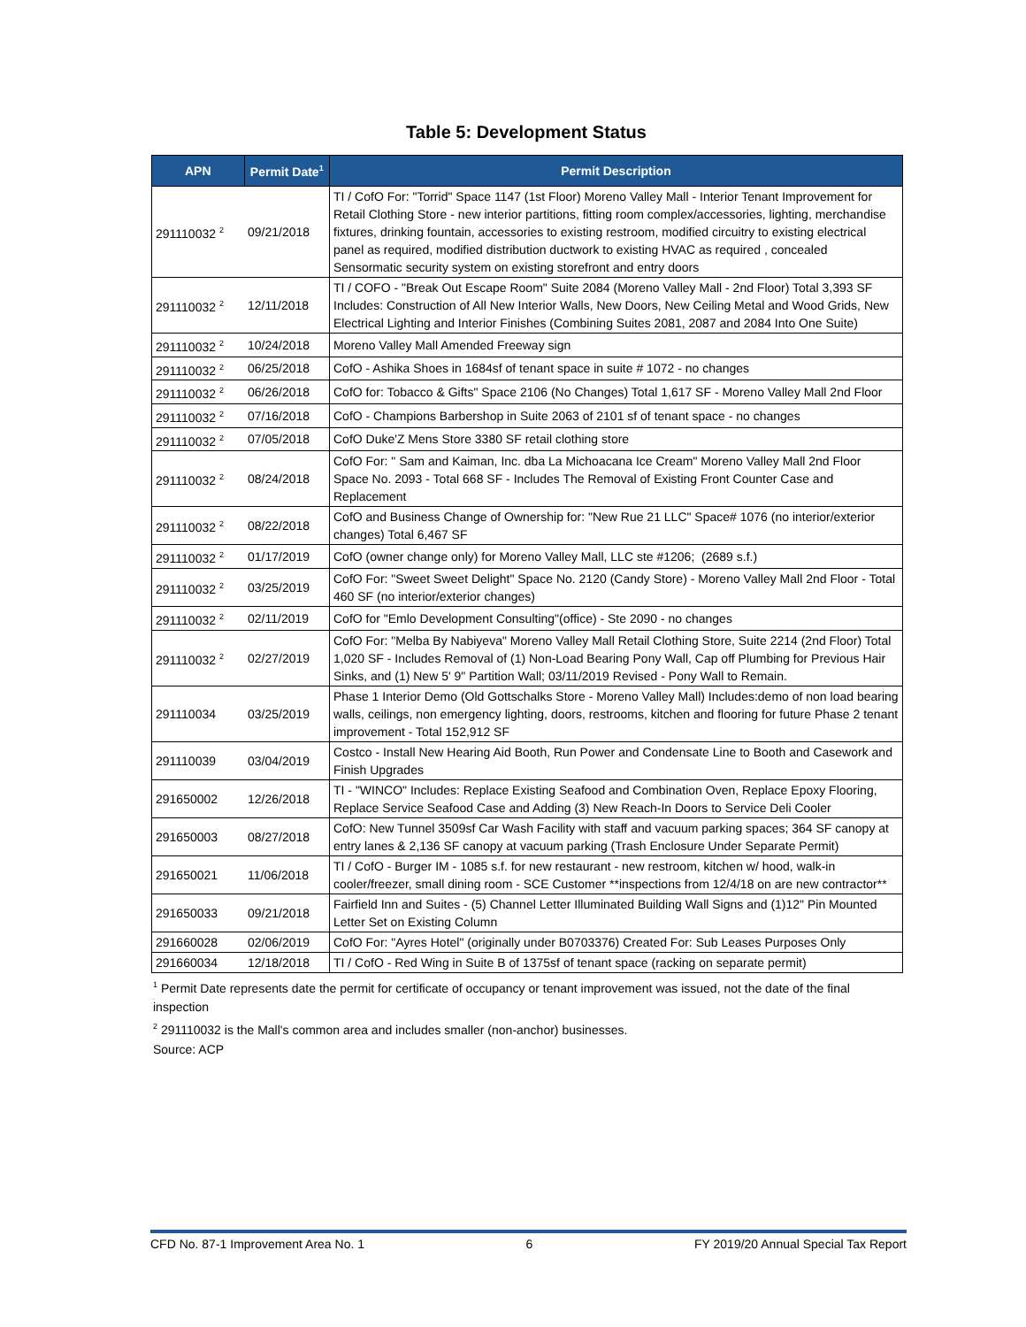Table 5: Development Status
| APN | Permit Date<sup>1</sup> | Permit Description |
| --- | --- | --- |
| 291110032 <sup>2</sup> | 09/21/2018 | TI / CofO For: "Torrid" Space 1147 (1st Floor) Moreno Valley Mall - Interior Tenant Improvement for Retail Clothing Store - new interior partitions, fitting room complex/accessories, lighting, merchandise fixtures, drinking fountain, accessories to existing restroom, modified circuitry to existing electrical panel as required, modified distribution ductwork to existing HVAC as required , concealed Sensormatic security system on existing storefront and entry doors |
| 291110032 <sup>2</sup> | 12/11/2018 | TI / COFO - "Break Out Escape Room" Suite 2084 (Moreno Valley Mall - 2nd Floor) Total 3,393 SF Includes: Construction of All New Interior Walls, New Doors, New Ceiling Metal and Wood Grids, New Electrical Lighting and Interior Finishes (Combining Suites 2081, 2087 and 2084 Into One Suite) |
| 291110032 <sup>2</sup> | 10/24/2018 | Moreno Valley Mall Amended Freeway sign |
| 291110032 <sup>2</sup> | 06/25/2018 | CofO - Ashika Shoes in 1684sf of tenant space in suite # 1072 - no changes |
| 291110032 <sup>2</sup> | 06/26/2018 | CofO for: Tobacco & Gifts" Space 2106 (No Changes) Total 1,617 SF - Moreno Valley Mall 2nd Floor |
| 291110032 <sup>2</sup> | 07/16/2018 | CofO - Champions Barbershop in Suite 2063 of 2101 sf of tenant space - no changes |
| 291110032 <sup>2</sup> | 07/05/2018 | CofO Duke'Z Mens Store 3380 SF retail clothing store |
| 291110032 <sup>2</sup> | 08/24/2018 | CofO For: " Sam and Kaiman, Inc. dba La Michoacana Ice Cream" Moreno Valley Mall 2nd Floor Space No. 2093 - Total 668 SF - Includes The Removal of Existing Front Counter Case and Replacement |
| 291110032 <sup>2</sup> | 08/22/2018 | CofO and Business Change of Ownership for: "New Rue 21 LLC" Space# 1076 (no interior/exterior changes) Total 6,467 SF |
| 291110032 <sup>2</sup> | 01/17/2019 | CofO (owner change only) for Moreno Valley Mall, LLC ste #1206; (2689 s.f.) |
| 291110032 <sup>2</sup> | 03/25/2019 | CofO For: "Sweet Sweet Delight" Space No. 2120 (Candy Store) - Moreno Valley Mall 2nd Floor - Total 460 SF (no interior/exterior changes) |
| 291110032 <sup>2</sup> | 02/11/2019 | CofO for "Emlo Development Consulting"(office) - Ste 2090 - no changes |
| 291110032 <sup>2</sup> | 02/27/2019 | CofO For: "Melba By Nabiyeva" Moreno Valley Mall Retail Clothing Store, Suite 2214 (2nd Floor) Total 1,020 SF - Includes Removal of (1) Non-Load Bearing Pony Wall, Cap off Plumbing for Previous Hair Sinks, and (1) New 5' 9" Partition Wall; 03/11/2019 Revised - Pony Wall to Remain. |
| 291110034 | 03/25/2019 | Phase 1 Interior Demo (Old Gottschalks Store - Moreno Valley Mall) Includes:demo of non load bearing walls, ceilings, non emergency lighting, doors, restrooms, kitchen and flooring for future Phase 2 tenant improvement - Total 152,912 SF |
| 291110039 | 03/04/2019 | Costco - Install New Hearing Aid Booth, Run Power and Condensate Line to Booth and Casework and Finish Upgrades |
| 291650002 | 12/26/2018 | TI - "WINCO" Includes: Replace Existing Seafood and Combination Oven, Replace Epoxy Flooring, Replace Service Seafood Case and Adding (3) New Reach-In Doors to Service Deli Cooler |
| 291650003 | 08/27/2018 | CofO: New Tunnel 3509sf Car Wash Facility with staff and vacuum parking spaces; 364 SF canopy at entry lanes & 2,136 SF canopy at vacuum parking (Trash Enclosure Under Separate Permit) |
| 291650021 | 11/06/2018 | TI / CofO - Burger IM - 1085 s.f. for new restaurant - new restroom, kitchen w/ hood, walk-in cooler/freezer, small dining room - SCE Customer **inspections from 12/4/18 on are new contractor** |
| 291650033 | 09/21/2018 | Fairfield Inn and Suites - (5) Channel Letter Illuminated Building Wall Signs and (1)12" Pin Mounted Letter Set on Existing Column |
| 291660028 | 02/06/2019 | CofO For: "Ayres Hotel" (originally under B0703376) Created For: Sub Leases Purposes Only |
| 291660034 | 12/18/2018 | TI / CofO - Red Wing in Suite B of 1375sf of tenant space (racking on separate permit) |
<sup>1</sup> Permit Date represents date the permit for certificate of occupancy or tenant improvement was issued, not the date of the final inspection
<sup>2</sup> 291110032 is the Mall's common area and includes smaller (non-anchor) businesses.
Source: ACP
CFD No. 87-1 Improvement Area No. 1 6 FY 2019/20 Annual Special Tax Report